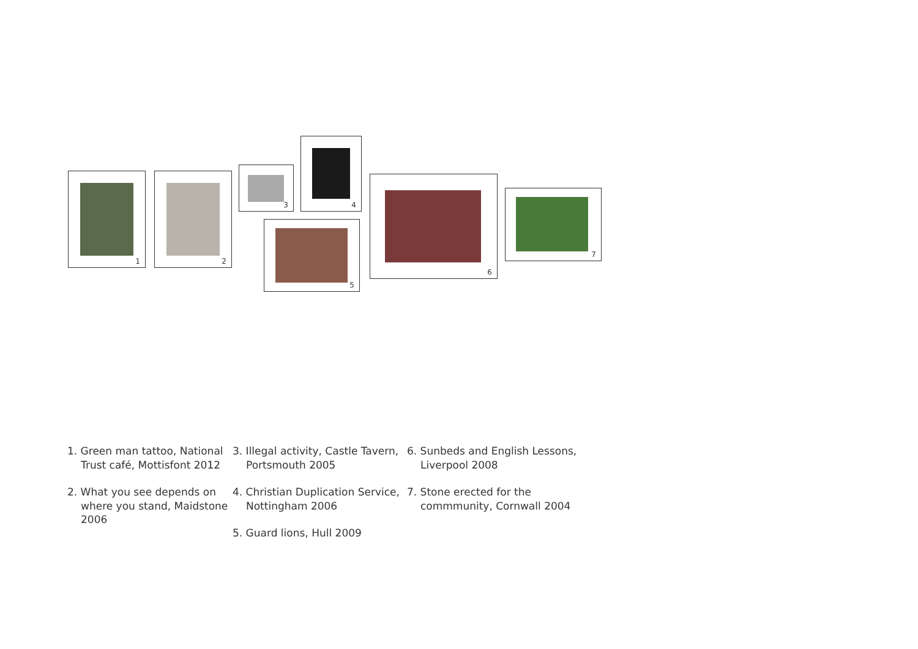1 2
3
4
5
6
7
1. Green man tattoo, National Trust café, Mottisfont 2012
2. What you see depends on where you stand, Maidstone 2006
3. Illegal activity, Castle Tavern, Portsmouth 2005
4. Christian Duplication Service, Nottingham 2006
5. Guard lions, Hull 2009
6. Sunbeds and English Lessons, Liverpool 2008
7. Stone erected for the commmunity, Cornwall 2004